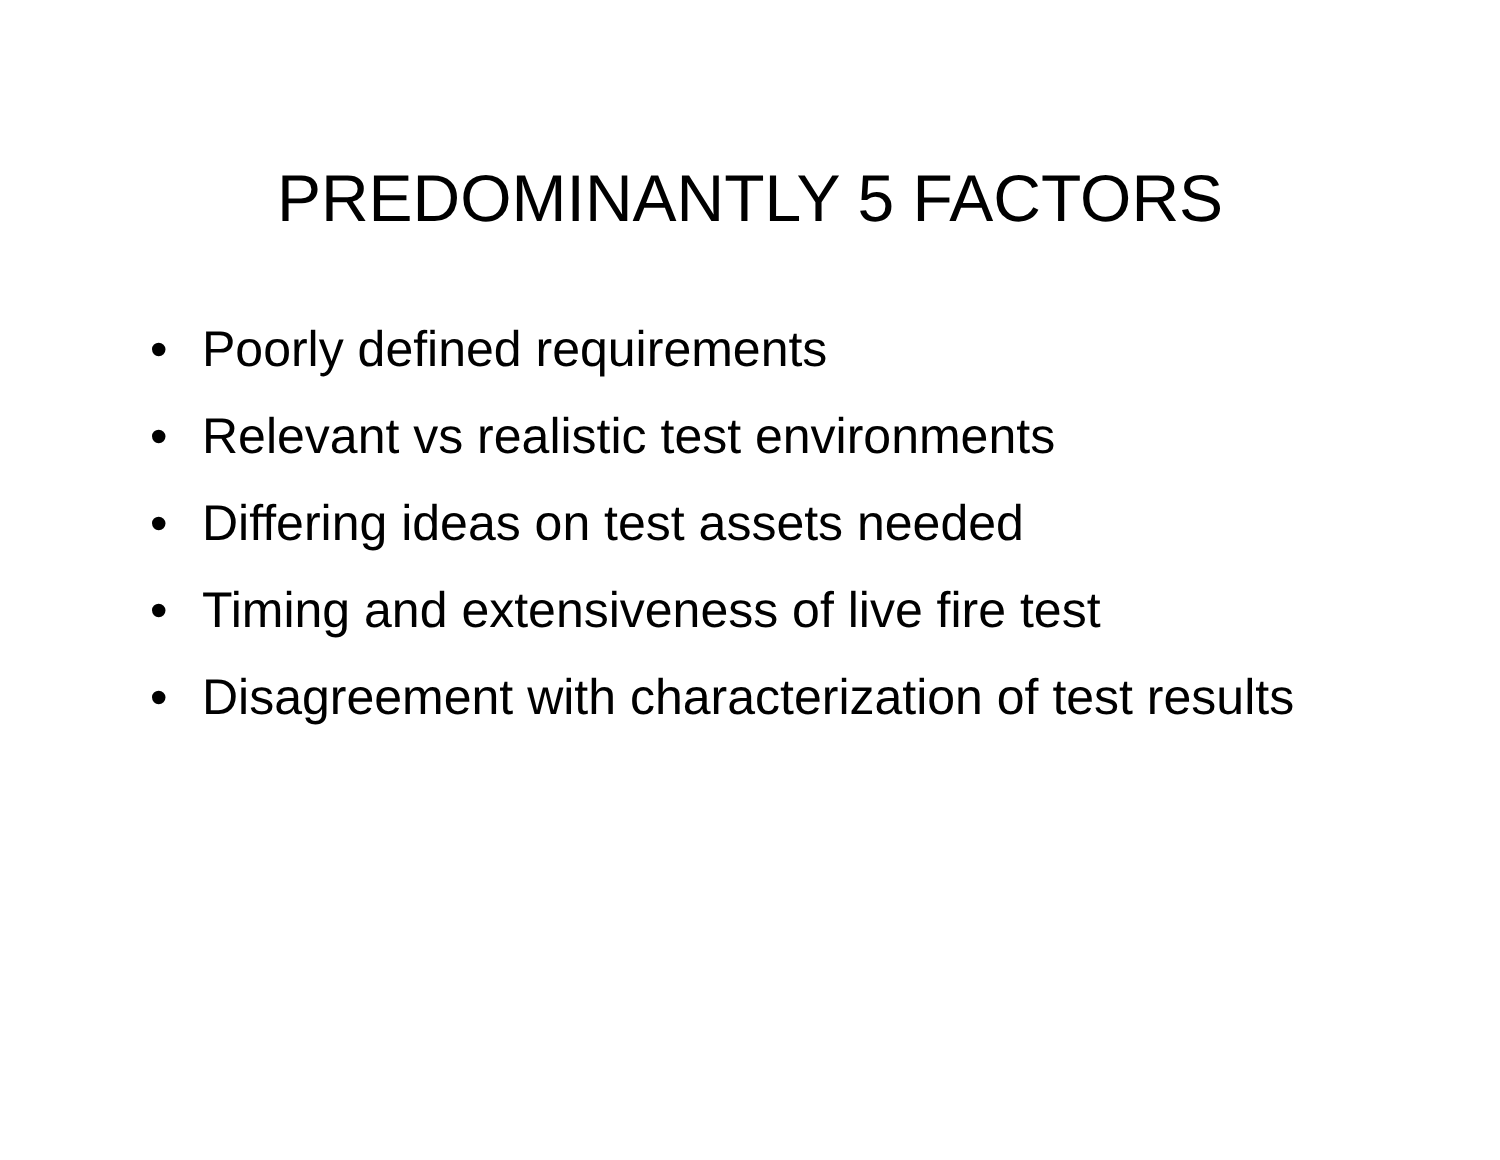PREDOMINANTLY 5 FACTORS
• Poorly defined requirements
• Relevant vs realistic test environments
• Differing ideas on test assets needed
• Timing and extensiveness of live fire test
• Disagreement with characterization of test results